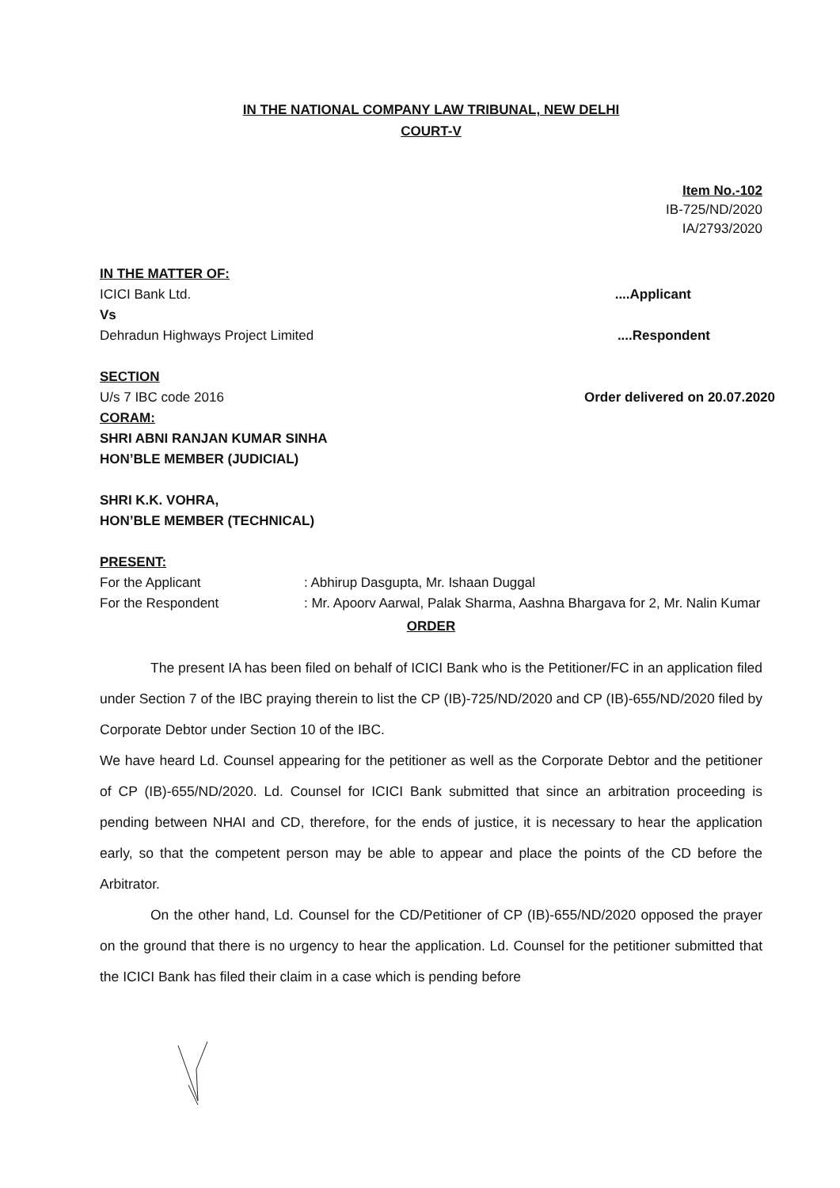IN THE NATIONAL COMPANY LAW TRIBUNAL, NEW DELHI
COURT-V
Item No.-102
IB-725/ND/2020
IA/2793/2020
IN THE MATTER OF:
ICICI Bank Ltd.....Applicant
Vs
Dehradun Highways Project Limited....Respondent
SECTION
U/s 7 IBC code 2016 Order delivered on 20.07.2020
CORAM:
SHRI ABNI RANJAN KUMAR SINHA
HON’BLE MEMBER (JUDICIAL)
SHRI K.K. VOHRA,
HON’BLE MEMBER (TECHNICAL)
PRESENT:
For the Applicant : Abhirup Dasgupta, Mr. Ishaan Duggal
For the Respondent : Mr. Apoorv Aarwal, Palak Sharma, Aashna Bhargava for 2, Mr. Nalin Kumar
ORDER
The present IA has been filed on behalf of ICICI Bank who is the Petitioner/FC in an application filed under Section 7 of the IBC praying therein to list the CP (IB)-725/ND/2020 and CP (IB)-655/ND/2020 filed by Corporate Debtor under Section 10 of the IBC.
We have heard Ld. Counsel appearing for the petitioner as well as the Corporate Debtor and the petitioner of CP (IB)-655/ND/2020. Ld. Counsel for ICICI Bank submitted that since an arbitration proceeding is pending between NHAI and CD, therefore, for the ends of justice, it is necessary to hear the application early, so that the competent person may be able to appear and place the points of the CD before the Arbitrator.
On the other hand, Ld. Counsel for the CD/Petitioner of CP (IB)-655/ND/2020 opposed the prayer on the ground that there is no urgency to hear the application. Ld. Counsel for the petitioner submitted that the ICICI Bank has filed their claim in a case which is pending before